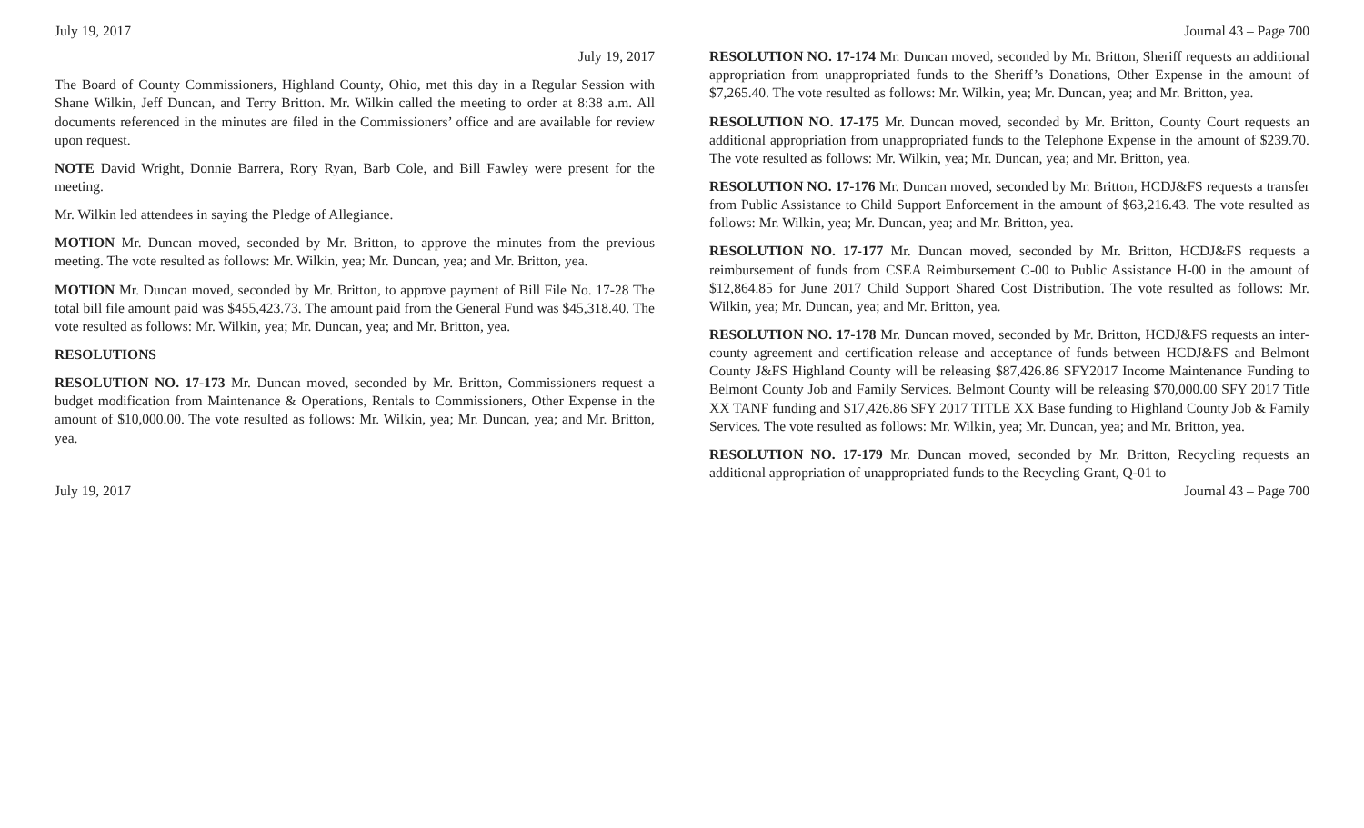July 19, 2017 Journal 43 – Page 700
July 19, 2017
The Board of County Commissioners, Highland County, Ohio, met this day in a Regular Session with Shane Wilkin, Jeff Duncan, and Terry Britton. Mr. Wilkin called the meeting to order at 8:38 a.m. All documents referenced in the minutes are filed in the Commissioners’ office and are available for review upon request.
NOTE David Wright, Donnie Barrera, Rory Ryan, Barb Cole, and Bill Fawley were present for the meeting.
Mr. Wilkin led attendees in saying the Pledge of Allegiance.
MOTION Mr. Duncan moved, seconded by Mr. Britton, to approve the minutes from the previous meeting. The vote resulted as follows: Mr. Wilkin, yea; Mr. Duncan, yea; and Mr. Britton, yea.
MOTION Mr. Duncan moved, seconded by Mr. Britton, to approve payment of Bill File No. 17-28 The total bill file amount paid was $455,423.73. The amount paid from the General Fund was $45,318.40. The vote resulted as follows: Mr. Wilkin, yea; Mr. Duncan, yea; and Mr. Britton, yea.
RESOLUTIONS
RESOLUTION NO. 17-173 Mr. Duncan moved, seconded by Mr. Britton, Commissioners request a budget modification from Maintenance & Operations, Rentals to Commissioners, Other Expense in the amount of $10,000.00. The vote resulted as follows: Mr. Wilkin, yea; Mr. Duncan, yea; and Mr. Britton, yea.
RESOLUTION NO. 17-174 Mr. Duncan moved, seconded by Mr. Britton, Sheriff requests an additional appropriation from unappropriated funds to the Sheriff’s Donations, Other Expense in the amount of $7,265.40. The vote resulted as follows: Mr. Wilkin, yea; Mr. Duncan, yea; and Mr. Britton, yea.
RESOLUTION NO. 17-175 Mr. Duncan moved, seconded by Mr. Britton, County Court requests an additional appropriation from unappropriated funds to the Telephone Expense in the amount of $239.70. The vote resulted as follows: Mr. Wilkin, yea; Mr. Duncan, yea; and Mr. Britton, yea.
RESOLUTION NO. 17-176 Mr. Duncan moved, seconded by Mr. Britton, HCDJ&FS requests a transfer from Public Assistance to Child Support Enforcement in the amount of $63,216.43. The vote resulted as follows: Mr. Wilkin, yea; Mr. Duncan, yea; and Mr. Britton, yea.
RESOLUTION NO. 17-177 Mr. Duncan moved, seconded by Mr. Britton, HCDJ&FS requests a reimbursement of funds from CSEA Reimbursement C-00 to Public Assistance H-00 in the amount of $12,864.85 for June 2017 Child Support Shared Cost Distribution. The vote resulted as follows: Mr. Wilkin, yea; Mr. Duncan, yea; and Mr. Britton, yea.
RESOLUTION NO. 17-178 Mr. Duncan moved, seconded by Mr. Britton, HCDJ&FS requests an inter-county agreement and certification release and acceptance of funds between HCDJ&FS and Belmont County J&FS Highland County will be releasing $87,426.86 SFY2017 Income Maintenance Funding to Belmont County Job and Family Services. Belmont County will be releasing $70,000.00 SFY 2017 Title XX TANF funding and $17,426.86 SFY 2017 TITLE XX Base funding to Highland County Job & Family Services. The vote resulted as follows: Mr. Wilkin, yea; Mr. Duncan, yea; and Mr. Britton, yea.
RESOLUTION NO. 17-179 Mr. Duncan moved, seconded by Mr. Britton, Recycling requests an additional appropriation of unappropriated funds to the Recycling Grant, Q-01 to
July 19, 2017 Journal 43 – Page 700